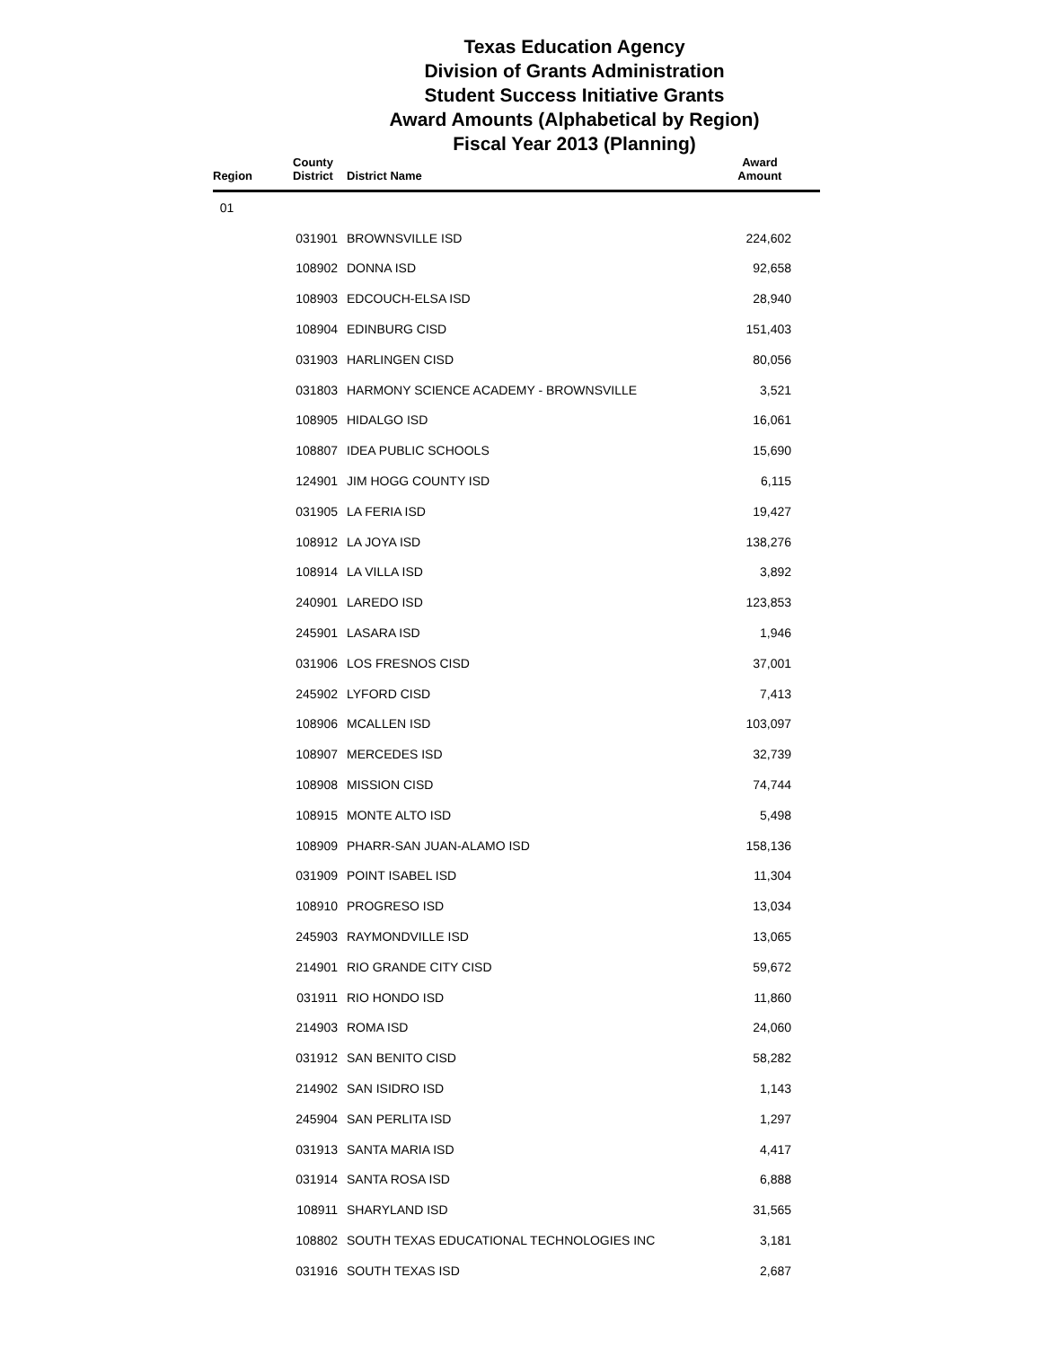Texas Education Agency
Division of Grants Administration
Student Success Initiative Grants
Award Amounts (Alphabetical by Region)
Fiscal Year 2013 (Planning)
| Region | County District | District Name | Award Amount |
| --- | --- | --- | --- |
| 01 | | | |
| | 031901 | BROWNSVILLE ISD | 224,602 |
| | 108902 | DONNA ISD | 92,658 |
| | 108903 | EDCOUCH-ELSA ISD | 28,940 |
| | 108904 | EDINBURG CISD | 151,403 |
| | 031903 | HARLINGEN CISD | 80,056 |
| | 031803 | HARMONY SCIENCE ACADEMY - BROWNSVILLE | 3,521 |
| | 108905 | HIDALGO ISD | 16,061 |
| | 108807 | IDEA PUBLIC SCHOOLS | 15,690 |
| | 124901 | JIM HOGG COUNTY ISD | 6,115 |
| | 031905 | LA FERIA ISD | 19,427 |
| | 108912 | LA JOYA ISD | 138,276 |
| | 108914 | LA VILLA ISD | 3,892 |
| | 240901 | LAREDO ISD | 123,853 |
| | 245901 | LASARA ISD | 1,946 |
| | 031906 | LOS FRESNOS CISD | 37,001 |
| | 245902 | LYFORD CISD | 7,413 |
| | 108906 | MCALLEN ISD | 103,097 |
| | 108907 | MERCEDES ISD | 32,739 |
| | 108908 | MISSION CISD | 74,744 |
| | 108915 | MONTE ALTO ISD | 5,498 |
| | 108909 | PHARR-SAN JUAN-ALAMO ISD | 158,136 |
| | 031909 | POINT ISABEL ISD | 11,304 |
| | 108910 | PROGRESO ISD | 13,034 |
| | 245903 | RAYMONDVILLE ISD | 13,065 |
| | 214901 | RIO GRANDE CITY CISD | 59,672 |
| | 031911 | RIO HONDO ISD | 11,860 |
| | 214903 | ROMA ISD | 24,060 |
| | 031912 | SAN BENITO CISD | 58,282 |
| | 214902 | SAN ISIDRO ISD | 1,143 |
| | 245904 | SAN PERLITA ISD | 1,297 |
| | 031913 | SANTA MARIA ISD | 4,417 |
| | 031914 | SANTA ROSA ISD | 6,888 |
| | 108911 | SHARYLAND ISD | 31,565 |
| | 108802 | SOUTH TEXAS EDUCATIONAL TECHNOLOGIES INC | 3,181 |
| | 031916 | SOUTH TEXAS ISD | 2,687 |